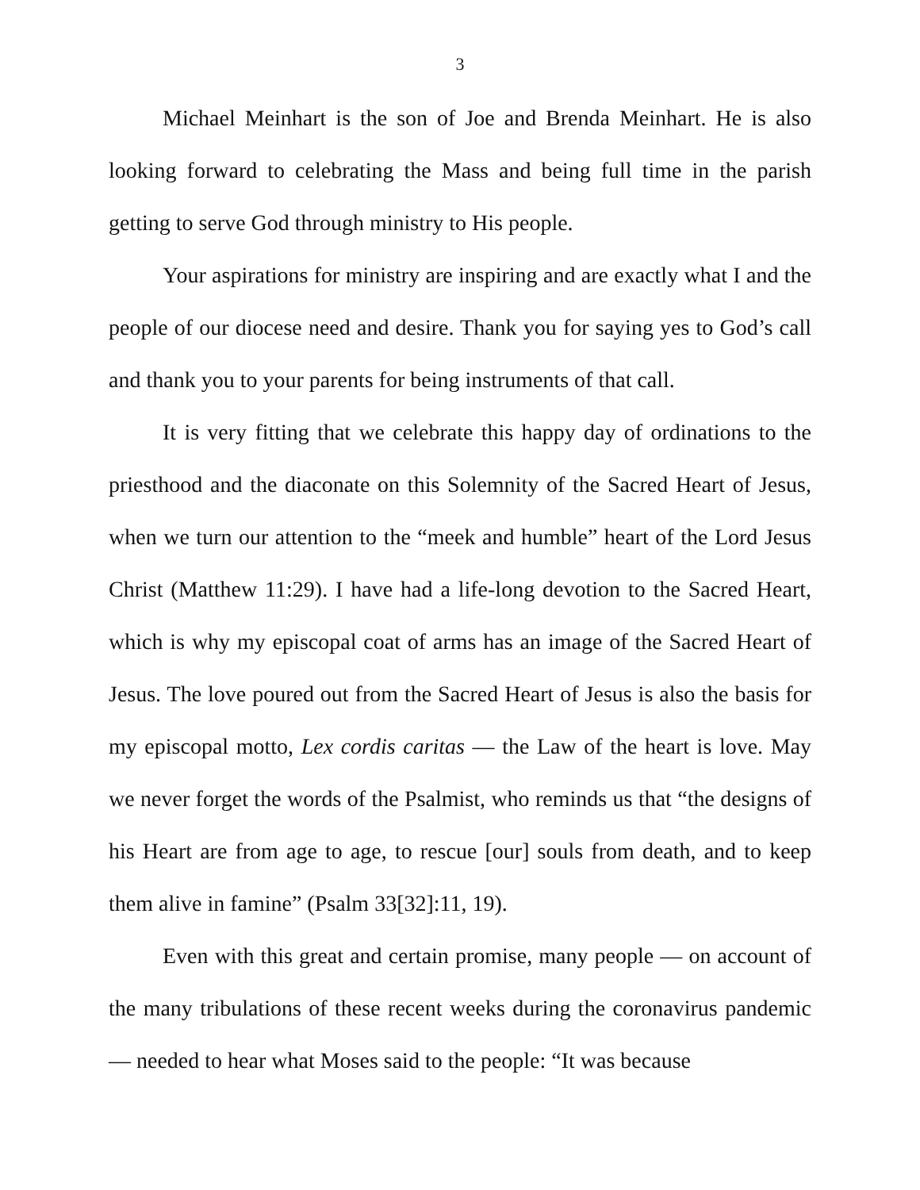3
Michael Meinhart is the son of Joe and Brenda Meinhart. He is also looking forward to celebrating the Mass and being full time in the parish getting to serve God through ministry to His people.
Your aspirations for ministry are inspiring and are exactly what I and the people of our diocese need and desire. Thank you for saying yes to God’s call and thank you to your parents for being instruments of that call.
It is very fitting that we celebrate this happy day of ordinations to the priesthood and the diaconate on this Solemnity of the Sacred Heart of Jesus, when we turn our attention to the “meek and humble” heart of the Lord Jesus Christ (Matthew 11:29). I have had a life-long devotion to the Sacred Heart, which is why my episcopal coat of arms has an image of the Sacred Heart of Jesus. The love poured out from the Sacred Heart of Jesus is also the basis for my episcopal motto, Lex cordis caritas — the Law of the heart is love. May we never forget the words of the Psalmist, who reminds us that “the designs of his Heart are from age to age, to rescue [our] souls from death, and to keep them alive in famine” (Psalm 33[32]:11, 19).
Even with this great and certain promise, many people — on account of the many tribulations of these recent weeks during the coronavirus pandemic — needed to hear what Moses said to the people: “It was because